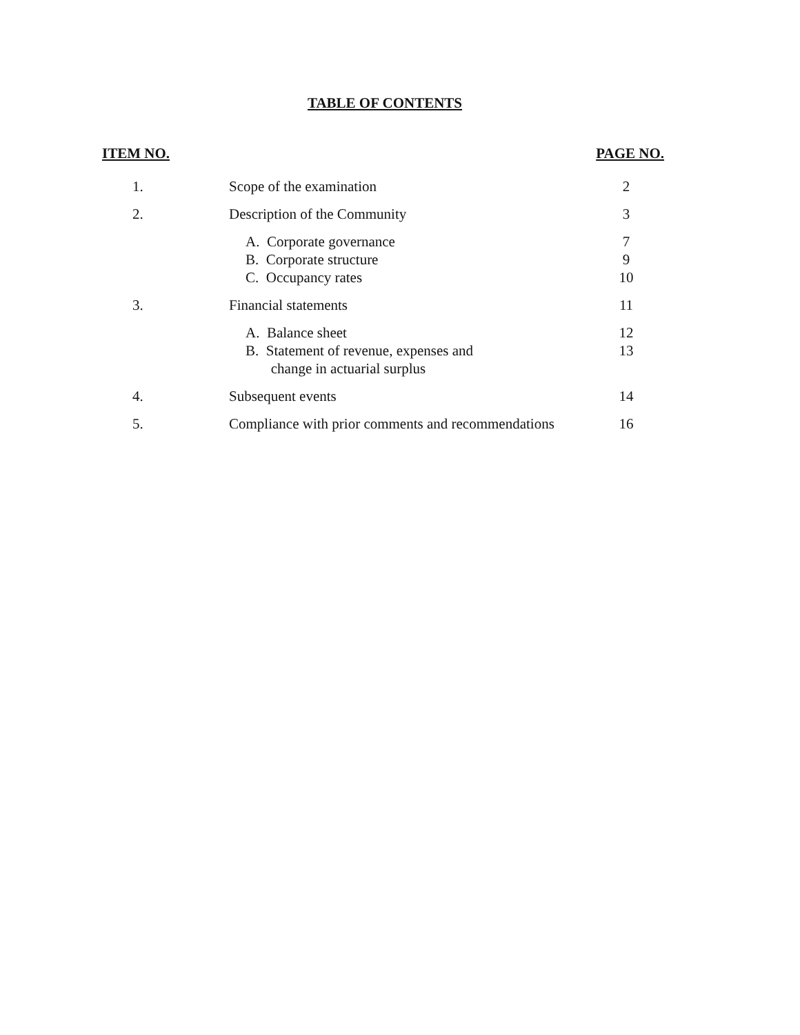TABLE OF CONTENTS
| ITEM NO. | | PAGE NO. |
| --- | --- | --- |
| 1. | Scope of the examination | 2 |
| 2. | Description of the Community | 3 |
| | A. Corporate governance B. Corporate structure C. Occupancy rates | 7 9 10 |
| 3. | Financial statements | 11 |
| | A. Balance sheet B. Statement of revenue, expenses and change in actuarial surplus | 12 13 |
| 4. | Subsequent events | 14 |
| 5. | Compliance with prior comments and recommendations | 16 |